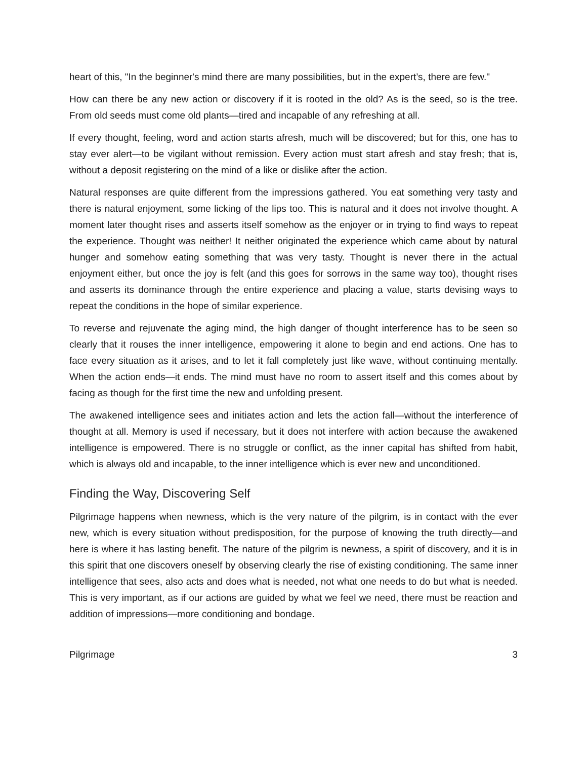heart of this, "In the beginner's mind there are many possibilities, but in the expert’s, there are few."
How can there be any new action or discovery if it is rooted in the old? As is the seed, so is the tree. From old seeds must come old plants—tired and incapable of any refreshing at all.
If every thought, feeling, word and action starts afresh, much will be discovered; but for this, one has to stay ever alert—to be vigilant without remission. Every action must start afresh and stay fresh; that is, without a deposit registering on the mind of a like or dislike after the action.
Natural responses are quite different from the impressions gathered. You eat something very tasty and there is natural enjoyment, some licking of the lips too. This is natural and it does not involve thought. A moment later thought rises and asserts itself somehow as the enjoyer or in trying to find ways to repeat the experience. Thought was neither! It neither originated the experience which came about by natural hunger and somehow eating something that was very tasty. Thought is never there in the actual enjoyment either, but once the joy is felt (and this goes for sorrows in the same way too), thought rises and asserts its dominance through the entire experience and placing a value, starts devising ways to repeat the conditions in the hope of similar experience.
To reverse and rejuvenate the aging mind, the high danger of thought interference has to be seen so clearly that it rouses the inner intelligence, empowering it alone to begin and end actions. One has to face every situation as it arises, and to let it fall completely just like wave, without continuing mentally. When the action ends—it ends. The mind must have no room to assert itself and this comes about by facing as though for the first time the new and unfolding present.
The awakened intelligence sees and initiates action and lets the action fall—without the interference of thought at all. Memory is used if necessary, but it does not interfere with action because the awakened intelligence is empowered. There is no struggle or conflict, as the inner capital has shifted from habit, which is always old and incapable, to the inner intelligence which is ever new and unconditioned.
Finding the Way, Discovering Self
Pilgrimage happens when newness, which is the very nature of the pilgrim, is in contact with the ever new, which is every situation without predisposition, for the purpose of knowing the truth directly—and here is where it has lasting benefit. The nature of the pilgrim is newness, a spirit of discovery, and it is in this spirit that one discovers oneself by observing clearly the rise of existing conditioning. The same inner intelligence that sees, also acts and does what is needed, not what one needs to do but what is needed. This is very important, as if our actions are guided by what we feel we need, there must be reaction and addition of impressions—more conditioning and bondage.
Pilgrimage 3